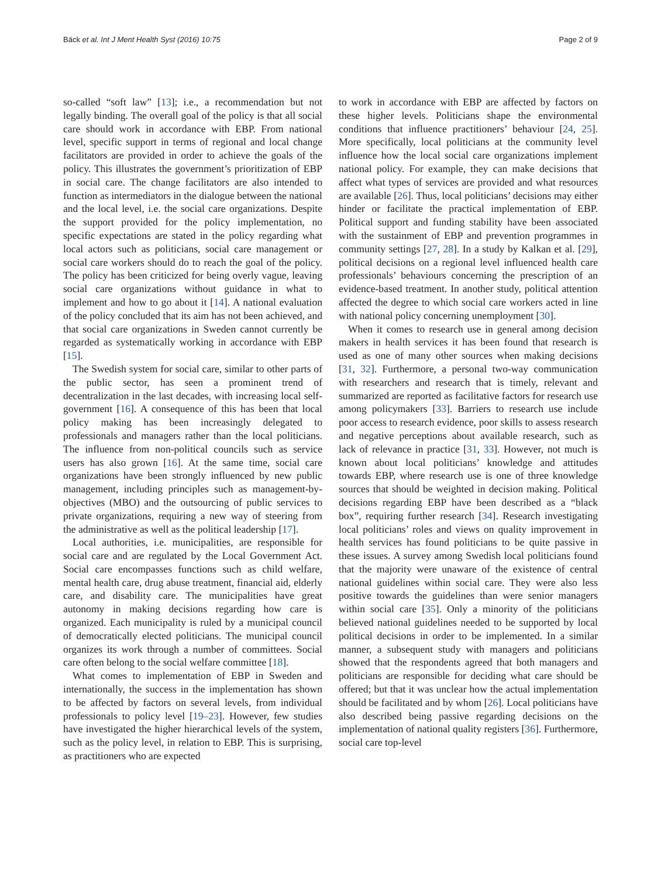Bäck et al. Int J Ment Health Syst (2016) 10:75 Page 2 of 9
so-called “soft law” [13]; i.e., a recommendation but not legally binding. The overall goal of the policy is that all social care should work in accordance with EBP. From national level, specific support in terms of regional and local change facilitators are provided in order to achieve the goals of the policy. This illustrates the government’s prioritization of EBP in social care. The change facilitators are also intended to function as intermediators in the dialogue between the national and the local level, i.e. the social care organizations. Despite the support provided for the policy implementation, no specific expectations are stated in the policy regarding what local actors such as politicians, social care management or social care workers should do to reach the goal of the policy. The policy has been criticized for being overly vague, leaving social care organizations without guidance in what to implement and how to go about it [14]. A national evaluation of the policy concluded that its aim has not been achieved, and that social care organizations in Sweden cannot currently be regarded as systematically working in accordance with EBP [15].
The Swedish system for social care, similar to other parts of the public sector, has seen a prominent trend of decentralization in the last decades, with increasing local self-government [16]. A consequence of this has been that local policy making has been increasingly delegated to professionals and managers rather than the local politicians. The influence from non-political councils such as service users has also grown [16]. At the same time, social care organizations have been strongly influenced by new public management, including principles such as management-by-objectives (MBO) and the outsourcing of public services to private organizations, requiring a new way of steering from the administrative as well as the political leadership [17].
Local authorities, i.e. municipalities, are responsible for social care and are regulated by the Local Government Act. Social care encompasses functions such as child welfare, mental health care, drug abuse treatment, financial aid, elderly care, and disability care. The municipalities have great autonomy in making decisions regarding how care is organized. Each municipality is ruled by a municipal council of democratically elected politicians. The municipal council organizes its work through a number of committees. Social care often belong to the social welfare committee [18].
What comes to implementation of EBP in Sweden and internationally, the success in the implementation has shown to be affected by factors on several levels, from individual professionals to policy level [19–23]. However, few studies have investigated the higher hierarchical levels of the system, such as the policy level, in relation to EBP. This is surprising, as practitioners who are expected
to work in accordance with EBP are affected by factors on these higher levels. Politicians shape the environmental conditions that influence practitioners’ behaviour [24, 25]. More specifically, local politicians at the community level influence how the local social care organizations implement national policy. For example, they can make decisions that affect what types of services are provided and what resources are available [26]. Thus, local politicians’ decisions may either hinder or facilitate the practical implementation of EBP. Political support and funding stability have been associated with the sustainment of EBP and prevention programmes in community settings [27, 28]. In a study by Kalkan et al. [29], political decisions on a regional level influenced health care professionals’ behaviours concerning the prescription of an evidence-based treatment. In another study, political attention affected the degree to which social care workers acted in line with national policy concerning unemployment [30].
When it comes to research use in general among decision makers in health services it has been found that research is used as one of many other sources when making decisions [31, 32]. Furthermore, a personal two-way communication with researchers and research that is timely, relevant and summarized are reported as facilitative factors for research use among policymakers [33]. Barriers to research use include poor access to research evidence, poor skills to assess research and negative perceptions about available research, such as lack of relevance in practice [31, 33]. However, not much is known about local politicians’ knowledge and attitudes towards EBP, where research use is one of three knowledge sources that should be weighted in decision making. Political decisions regarding EBP have been described as a “black box”, requiring further research [34]. Research investigating local politicians’ roles and views on quality improvement in health services has found politicians to be quite passive in these issues. A survey among Swedish local politicians found that the majority were unaware of the existence of central national guidelines within social care. They were also less positive towards the guidelines than were senior managers within social care [35]. Only a minority of the politicians believed national guidelines needed to be supported by local political decisions in order to be implemented. In a similar manner, a subsequent study with managers and politicians showed that the respondents agreed that both managers and politicians are responsible for deciding what care should be offered; but that it was unclear how the actual implementation should be facilitated and by whom [26]. Local politicians have also described being passive regarding decisions on the implementation of national quality registers [36]. Furthermore, social care top-level